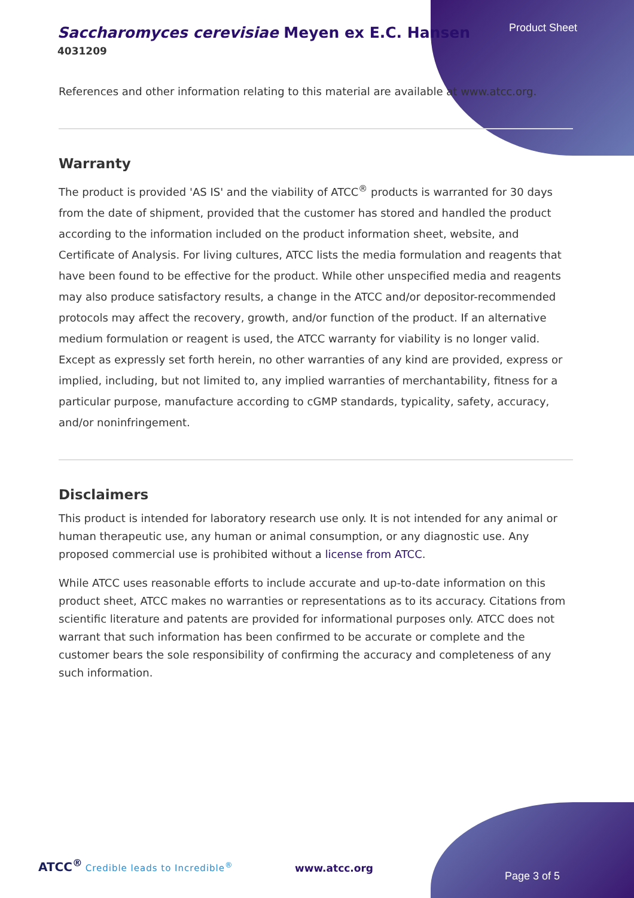Product Sheet
Saccharomyces cerevisiae Meyen ex E.C. Hansen
4031209
References and other information relating to this material are available at www.atcc.org.
Warranty
The product is provided 'AS IS' and the viability of ATCC<sup>®</sup> products is warranted for 30 days from the date of shipment, provided that the customer has stored and handled the product according to the information included on the product information sheet, website, and Certificate of Analysis. For living cultures, ATCC lists the media formulation and reagents that have been found to be effective for the product. While other unspecified media and reagents may also produce satisfactory results, a change in the ATCC and/or depositor-recommended protocols may affect the recovery, growth, and/or function of the product. If an alternative medium formulation or reagent is used, the ATCC warranty for viability is no longer valid. Except as expressly set forth herein, no other warranties of any kind are provided, express or implied, including, but not limited to, any implied warranties of merchantability, fitness for a particular purpose, manufacture according to cGMP standards, typicality, safety, accuracy, and/or noninfringement.
Disclaimers
This product is intended for laboratory research use only. It is not intended for any animal or human therapeutic use, any human or animal consumption, or any diagnostic use. Any proposed commercial use is prohibited without a license from ATCC.
While ATCC uses reasonable efforts to include accurate and up-to-date information on this product sheet, ATCC makes no warranties or representations as to its accuracy. Citations from scientific literature and patents are provided for informational purposes only. ATCC does not warrant that such information has been confirmed to be accurate or complete and the customer bears the sole responsibility of confirming the accuracy and completeness of any such information.
ATCC<sup>®</sup> Credible leads to Incredible<sup>®</sup>
www.atcc.org
Page 3 of 5